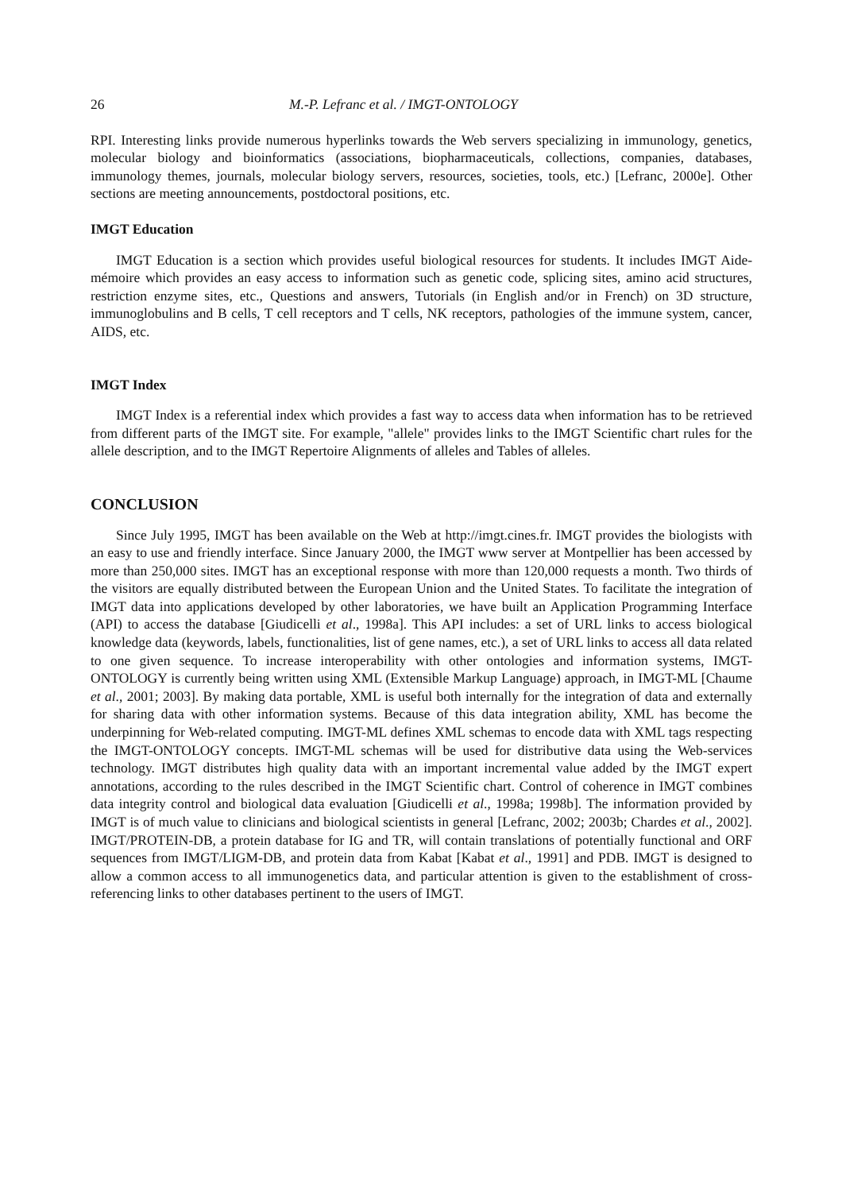26 M.-P. Lefranc et al. / IMGT-ONTOLOGY
RPI. Interesting links provide numerous hyperlinks towards the Web servers specializing in immunology, genetics, molecular biology and bioinformatics (associations, biopharmaceuticals, collections, companies, databases, immunology themes, journals, molecular biology servers, resources, societies, tools, etc.) [Lefranc, 2000e]. Other sections are meeting announcements, postdoctoral positions, etc.
IMGT Education
IMGT Education is a section which provides useful biological resources for students. It includes IMGT Aide-mémoire which provides an easy access to information such as genetic code, splicing sites, amino acid structures, restriction enzyme sites, etc., Questions and answers, Tutorials (in English and/or in French) on 3D structure, immunoglobulins and B cells, T cell receptors and T cells, NK receptors, pathologies of the immune system, cancer, AIDS, etc.
IMGT Index
IMGT Index is a referential index which provides a fast way to access data when information has to be retrieved from different parts of the IMGT site. For example, "allele" provides links to the IMGT Scientific chart rules for the allele description, and to the IMGT Repertoire Alignments of alleles and Tables of alleles.
CONCLUSION
Since July 1995, IMGT has been available on the Web at http://imgt.cines.fr. IMGT provides the biologists with an easy to use and friendly interface. Since January 2000, the IMGT www server at Montpellier has been accessed by more than 250,000 sites. IMGT has an exceptional response with more than 120,000 requests a month. Two thirds of the visitors are equally distributed between the European Union and the United States. To facilitate the integration of IMGT data into applications developed by other laboratories, we have built an Application Programming Interface (API) to access the database [Giudicelli et al., 1998a]. This API includes: a set of URL links to access biological knowledge data (keywords, labels, functionalities, list of gene names, etc.), a set of URL links to access all data related to one given sequence. To increase interoperability with other ontologies and information systems, IMGT-ONTOLOGY is currently being written using XML (Extensible Markup Language) approach, in IMGT-ML [Chaume et al., 2001; 2003]. By making data portable, XML is useful both internally for the integration of data and externally for sharing data with other information systems. Because of this data integration ability, XML has become the underpinning for Web-related computing. IMGT-ML defines XML schemas to encode data with XML tags respecting the IMGT-ONTOLOGY concepts. IMGT-ML schemas will be used for distributive data using the Web-services technology. IMGT distributes high quality data with an important incremental value added by the IMGT expert annotations, according to the rules described in the IMGT Scientific chart. Control of coherence in IMGT combines data integrity control and biological data evaluation [Giudicelli et al., 1998a; 1998b]. The information provided by IMGT is of much value to clinicians and biological scientists in general [Lefranc, 2002; 2003b; Chardes et al., 2002]. IMGT/PROTEIN-DB, a protein database for IG and TR, will contain translations of potentially functional and ORF sequences from IMGT/LIGM-DB, and protein data from Kabat [Kabat et al., 1991] and PDB. IMGT is designed to allow a common access to all immunogenetics data, and particular attention is given to the establishment of cross-referencing links to other databases pertinent to the users of IMGT.